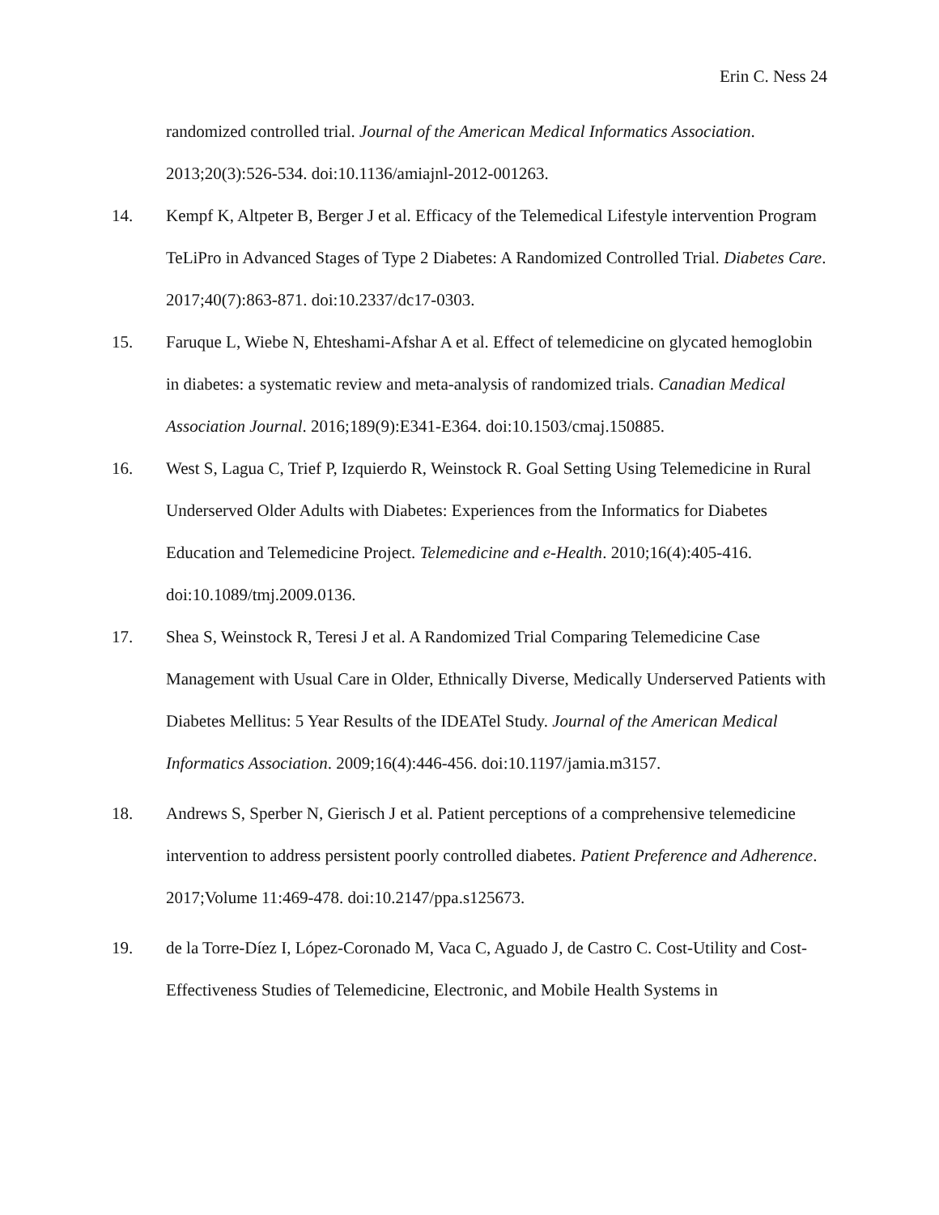Erin C. Ness 24
randomized controlled trial. Journal of the American Medical Informatics Association. 2013;20(3):526-534. doi:10.1136/amiajnl-2012-001263.
14. Kempf K, Altpeter B, Berger J et al. Efficacy of the Telemedical Lifestyle intervention Program TeLiPro in Advanced Stages of Type 2 Diabetes: A Randomized Controlled Trial. Diabetes Care. 2017;40(7):863-871. doi:10.2337/dc17-0303.
15. Faruque L, Wiebe N, Ehteshami-Afshar A et al. Effect of telemedicine on glycated hemoglobin in diabetes: a systematic review and meta-analysis of randomized trials. Canadian Medical Association Journal. 2016;189(9):E341-E364. doi:10.1503/cmaj.150885.
16. West S, Lagua C, Trief P, Izquierdo R, Weinstock R. Goal Setting Using Telemedicine in Rural Underserved Older Adults with Diabetes: Experiences from the Informatics for Diabetes Education and Telemedicine Project. Telemedicine and e-Health. 2010;16(4):405-416. doi:10.1089/tmj.2009.0136.
17. Shea S, Weinstock R, Teresi J et al. A Randomized Trial Comparing Telemedicine Case Management with Usual Care in Older, Ethnically Diverse, Medically Underserved Patients with Diabetes Mellitus: 5 Year Results of the IDEATel Study. Journal of the American Medical Informatics Association. 2009;16(4):446-456. doi:10.1197/jamia.m3157.
18. Andrews S, Sperber N, Gierisch J et al. Patient perceptions of a comprehensive telemedicine intervention to address persistent poorly controlled diabetes. Patient Preference and Adherence. 2017;Volume 11:469-478. doi:10.2147/ppa.s125673.
19. de la Torre-Díez I, López-Coronado M, Vaca C, Aguado J, de Castro C. Cost-Utility and Cost-Effectiveness Studies of Telemedicine, Electronic, and Mobile Health Systems in